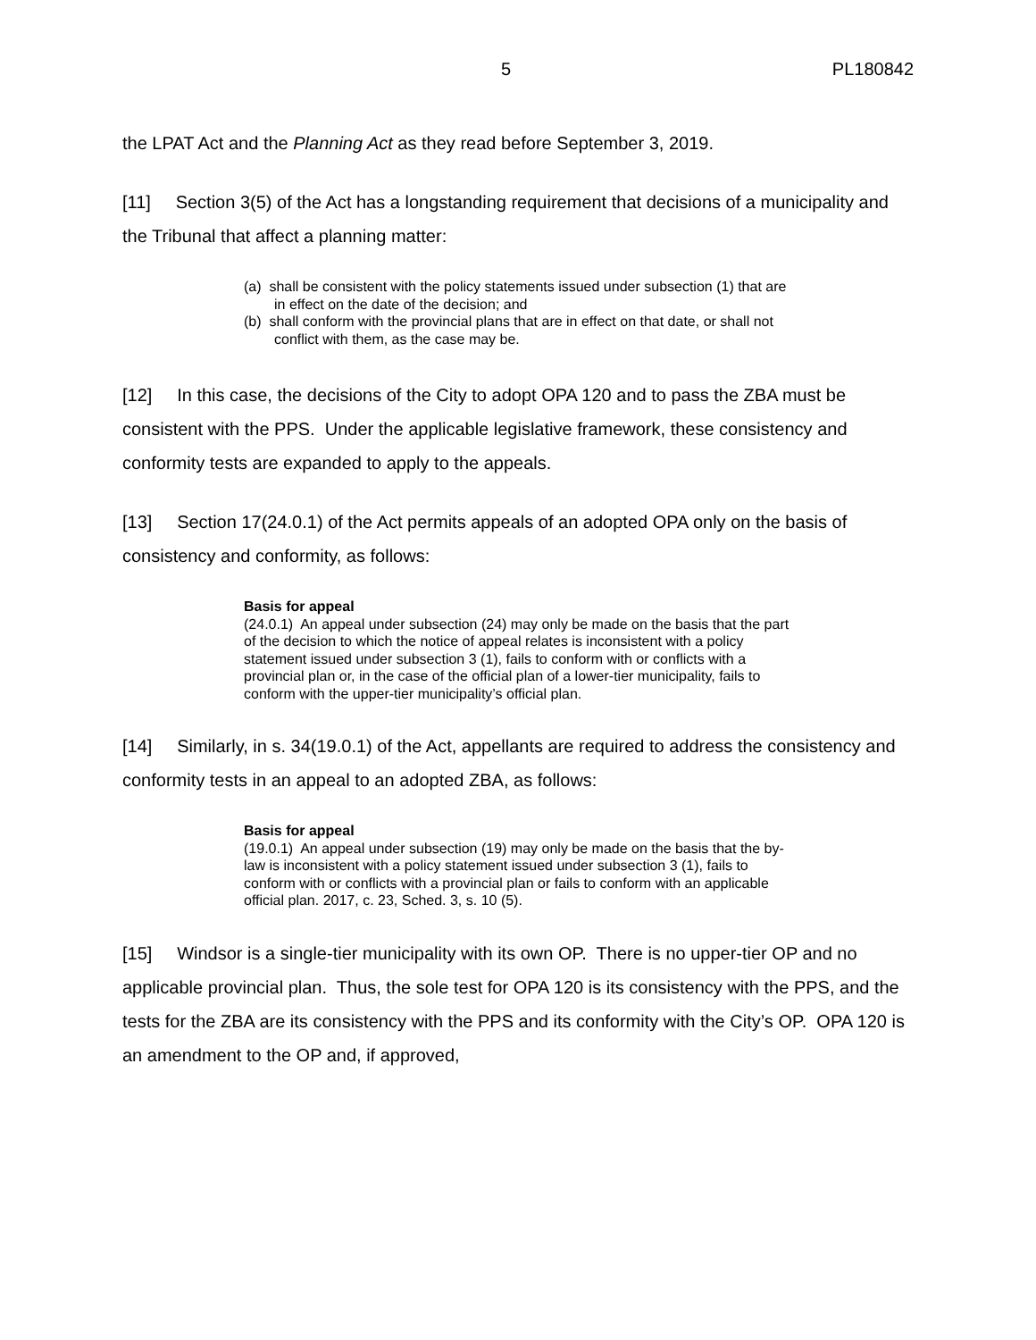5 PL180842
the LPAT Act and the Planning Act as they read before September 3, 2019.
[11] Section 3(5) of the Act has a longstanding requirement that decisions of a municipality and the Tribunal that affect a planning matter:
(a) shall be consistent with the policy statements issued under subsection (1) that are in effect on the date of the decision; and
(b) shall conform with the provincial plans that are in effect on that date, or shall not conflict with them, as the case may be.
[12] In this case, the decisions of the City to adopt OPA 120 and to pass the ZBA must be consistent with the PPS. Under the applicable legislative framework, these consistency and conformity tests are expanded to apply to the appeals.
[13] Section 17(24.0.1) of the Act permits appeals of an adopted OPA only on the basis of consistency and conformity, as follows:
Basis for appeal
(24.0.1) An appeal under subsection (24) may only be made on the basis that the part of the decision to which the notice of appeal relates is inconsistent with a policy statement issued under subsection 3 (1), fails to conform with or conflicts with a provincial plan or, in the case of the official plan of a lower-tier municipality, fails to conform with the upper-tier municipality’s official plan.
[14] Similarly, in s. 34(19.0.1) of the Act, appellants are required to address the consistency and conformity tests in an appeal to an adopted ZBA, as follows:
Basis for appeal
(19.0.1) An appeal under subsection (19) may only be made on the basis that the by-law is inconsistent with a policy statement issued under subsection 3 (1), fails to conform with or conflicts with a provincial plan or fails to conform with an applicable official plan. 2017, c. 23, Sched. 3, s. 10 (5).
[15] Windsor is a single-tier municipality with its own OP. There is no upper-tier OP and no applicable provincial plan. Thus, the sole test for OPA 120 is its consistency with the PPS, and the tests for the ZBA are its consistency with the PPS and its conformity with the City’s OP. OPA 120 is an amendment to the OP and, if approved,